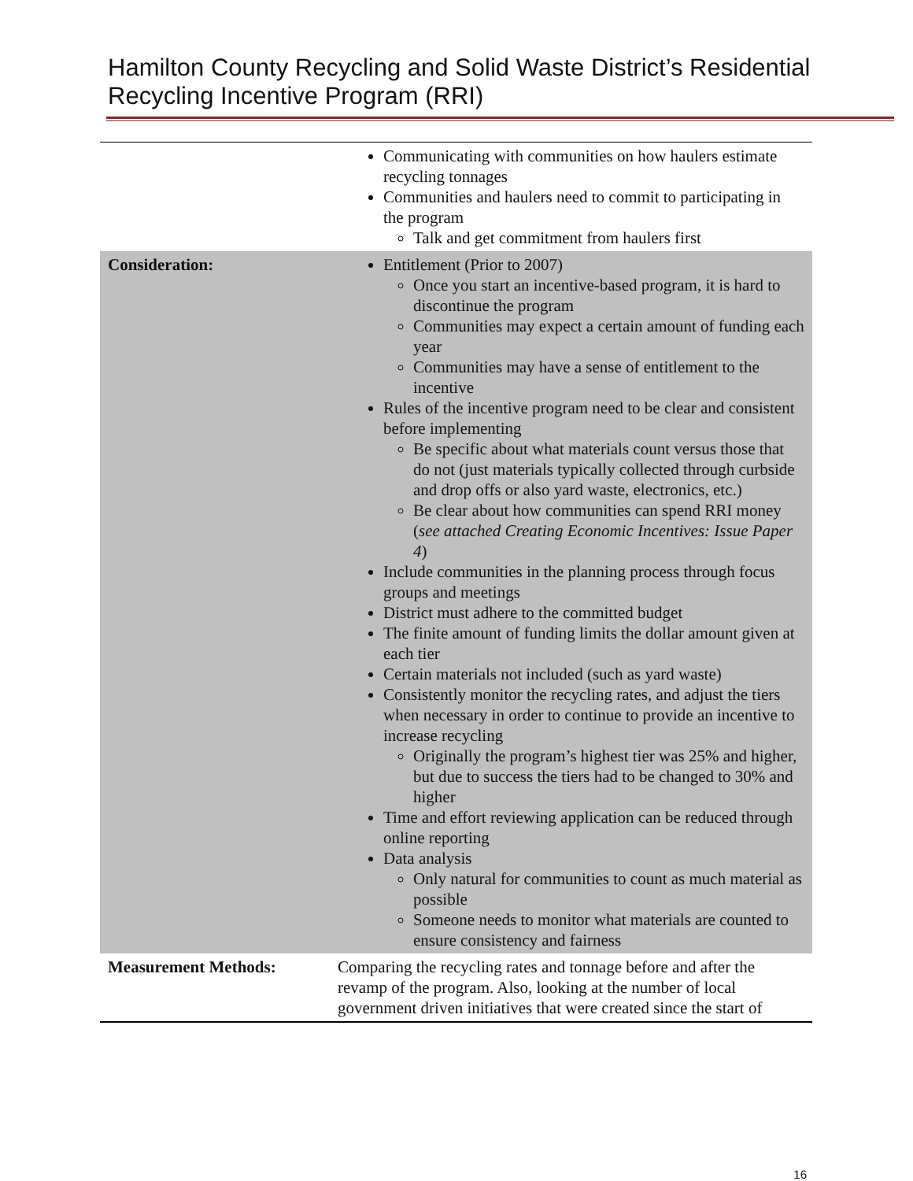Hamilton County Recycling and Solid Waste District’s Residential Recycling Incentive Program (RRI)
| | Communicating with communities on how haulers estimate recycling tonnages Communities and haulers need to commit to participating in the program Talk and get commitment from haulers first |
| Consideration: | Entitlement (Prior to 2007) Once you start an incentive-based program, it is hard to discontinue the program Communities may expect a certain amount of funding each year Communities may have a sense of entitlement to the incentive Rules of the incentive program need to be clear and consistent before implementing Be specific about what materials count versus those that do not (just materials typically collected through curbside and drop offs or also yard waste, electronics, etc.) Be clear about how communities can spend RRI money ( see attached Creating Economic Incentives: Issue Paper 4 ) Include communities in the planning process through focus groups and meetings District must adhere to the committed budget The finite amount of funding limits the dollar amount given at each tier Certain materials not included (such as yard waste) Consistently monitor the recycling rates, and adjust the tiers when necessary in order to continue to provide an incentive to increase recycling Originally the program’s highest tier was 25% and higher, but due to success the tiers had to be changed to 30% and higher Time and effort reviewing application can be reduced through online reporting Data analysis Only natural for communities to count as much material as possible Someone needs to monitor what materials are counted to ensure consistency and fairness |
| Measurement Methods: | Comparing the recycling rates and tonnage before and after the revamp of the program. Also, looking at the number of local government driven initiatives that were created since the start of |
16